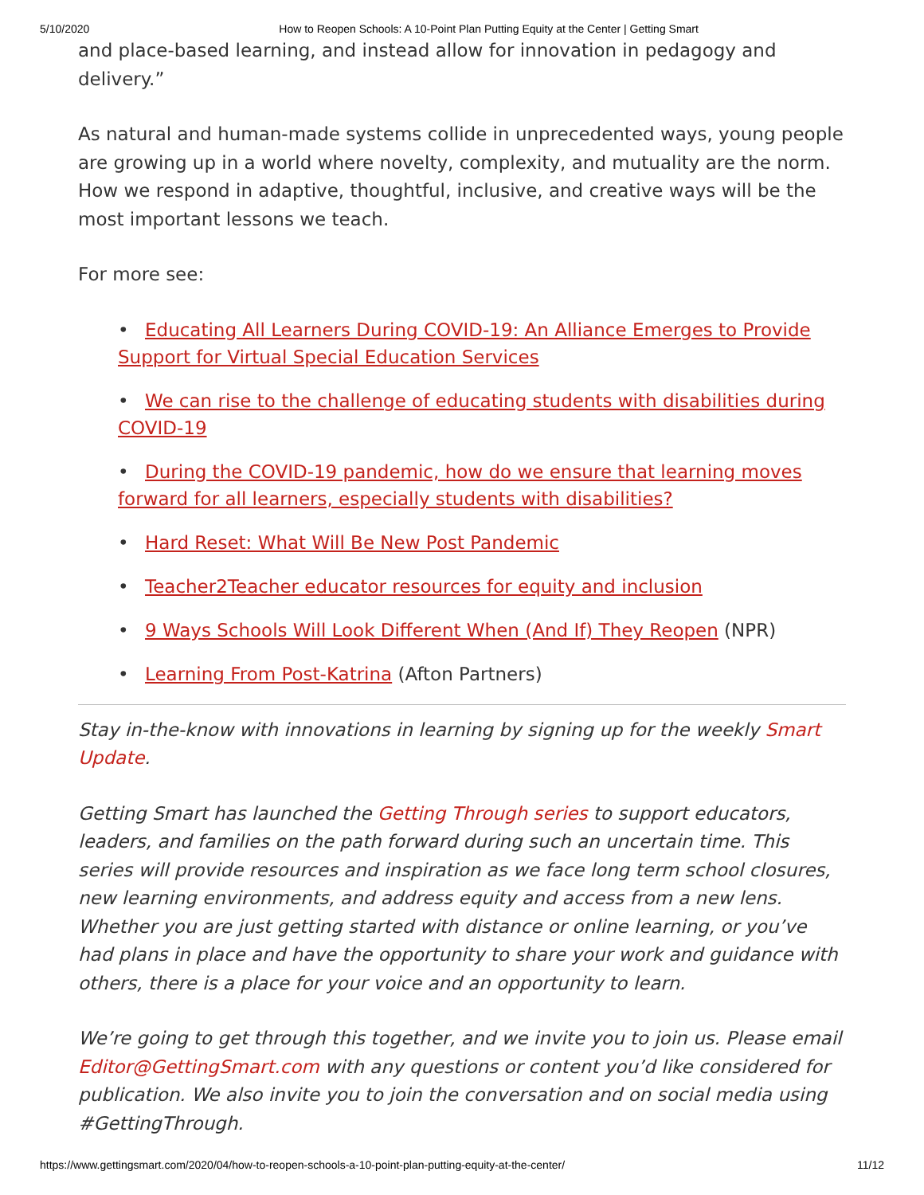5/10/2020 How to Reopen Schools: A 10-Point Plan Putting Equity at the Center | Getting Smart
and place-based learning, and instead allow for innovation in pedagogy and delivery.”
As natural and human-made systems collide in unprecedented ways, young people are growing up in a world where novelty, complexity, and mutuality are the norm. How we respond in adaptive, thoughtful, inclusive, and creative ways will be the most important lessons we teach.
For more see:
• Educating All Learners During COVID-19: An Alliance Emerges to Provide Support for Virtual Special Education Services
• We can rise to the challenge of educating students with disabilities during COVID-19
• During the COVID-19 pandemic, how do we ensure that learning moves forward for all learners, especially students with disabilities?
• Hard Reset: What Will Be New Post Pandemic
• Teacher2Teacher educator resources for equity and inclusion
• 9 Ways Schools Will Look Different When (And If) They Reopen (NPR)
• Learning From Post-Katrina (Afton Partners)
Stay in-the-know with innovations in learning by signing up for the weekly Smart Update.
Getting Smart has launched the Getting Through series to support educators, leaders, and families on the path forward during such an uncertain time. This series will provide resources and inspiration as we face long term school closures, new learning environments, and address equity and access from a new lens. Whether you are just getting started with distance or online learning, or you’ve had plans in place and have the opportunity to share your work and guidance with others, there is a place for your voice and an opportunity to learn.
We’re going to get through this together, and we invite you to join us. Please email Editor@GettingSmart.com with any questions or content you’d like considered for publication. We also invite you to join the conversation and on social media using #GettingThrough.
https://www.gettingsmart.com/2020/04/how-to-reopen-schools-a-10-point-plan-putting-equity-at-the-center/ 11/12